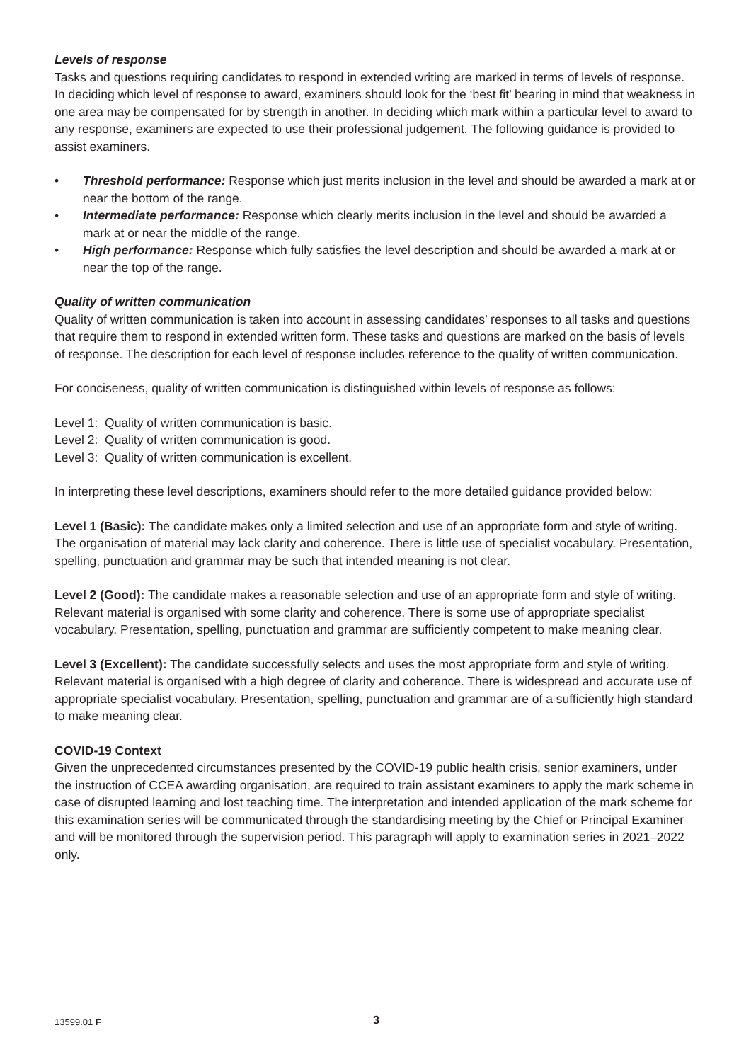Levels of response
Tasks and questions requiring candidates to respond in extended writing are marked in terms of levels of response. In deciding which level of response to award, examiners should look for the ‘best fit’ bearing in mind that weakness in one area may be compensated for by strength in another. In deciding which mark within a particular level to award to any response, examiners are expected to use their professional judgement. The following guidance is provided to assist examiners.
• Threshold performance: Response which just merits inclusion in the level and should be awarded a mark at or near the bottom of the range.
• Intermediate performance: Response which clearly merits inclusion in the level and should be awarded a mark at or near the middle of the range.
• High performance: Response which fully satisfies the level description and should be awarded a mark at or near the top of the range.
Quality of written communication
Quality of written communication is taken into account in assessing candidates’ responses to all tasks and questions that require them to respond in extended written form. These tasks and questions are marked on the basis of levels of response. The description for each level of response includes reference to the quality of written communication.
For conciseness, quality of written communication is distinguished within levels of response as follows:
Level 1: Quality of written communication is basic.
Level 2: Quality of written communication is good.
Level 3: Quality of written communication is excellent.
In interpreting these level descriptions, examiners should refer to the more detailed guidance provided below:
Level 1 (Basic): The candidate makes only a limited selection and use of an appropriate form and style of writing. The organisation of material may lack clarity and coherence. There is little use of specialist vocabulary. Presentation, spelling, punctuation and grammar may be such that intended meaning is not clear.
Level 2 (Good): The candidate makes a reasonable selection and use of an appropriate form and style of writing. Relevant material is organised with some clarity and coherence. There is some use of appropriate specialist vocabulary. Presentation, spelling, punctuation and grammar are sufficiently competent to make meaning clear.
Level 3 (Excellent): The candidate successfully selects and uses the most appropriate form and style of writing. Relevant material is organised with a high degree of clarity and coherence. There is widespread and accurate use of appropriate specialist vocabulary. Presentation, spelling, punctuation and grammar are of a sufficiently high standard to make meaning clear.
COVID-19 Context
Given the unprecedented circumstances presented by the COVID-19 public health crisis, senior examiners, under the instruction of CCEA awarding organisation, are required to train assistant examiners to apply the mark scheme in case of disrupted learning and lost teaching time. The interpretation and intended application of the mark scheme for this examination series will be communicated through the standardising meeting by the Chief or Principal Examiner and will be monitored through the supervision period. This paragraph will apply to examination series in 2021–2022 only.
13599.01 F 3